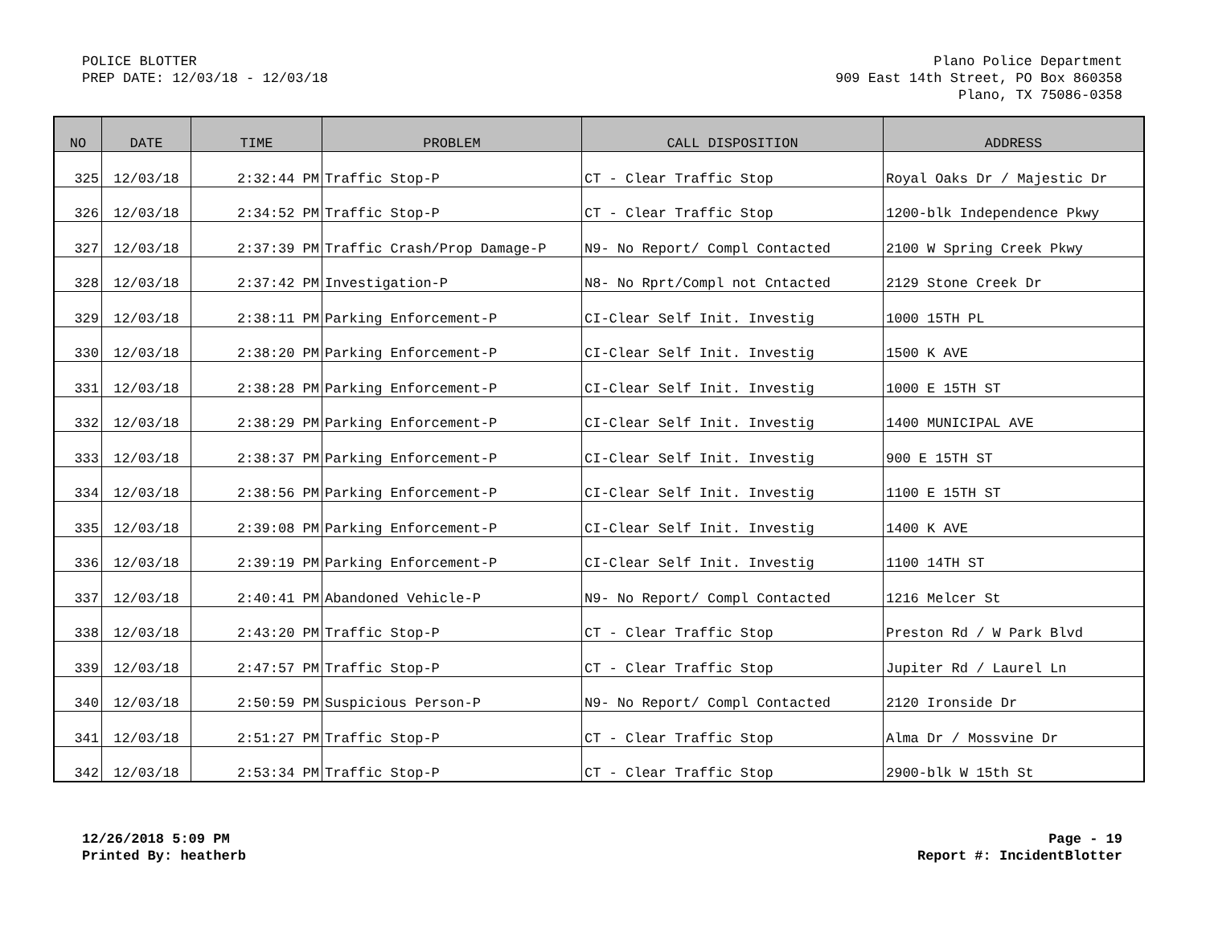POLICE BLOTTER
PREP DATE: 12/03/18 - 12/03/18
Plano Police Department
909 East 14th Street, PO Box 860358
Plano, TX 75086-0358
| NO | DATE | TIME | PROBLEM | CALL DISPOSITION | ADDRESS |
| --- | --- | --- | --- | --- | --- |
| 325 | 12/03/18 | 2:32:44 PM | Traffic Stop-P | CT - Clear Traffic Stop | Royal Oaks Dr / Majestic Dr |
| 326 | 12/03/18 | 2:34:52 PM | Traffic Stop-P | CT - Clear Traffic Stop | 1200-blk Independence Pkwy |
| 327 | 12/03/18 | 2:37:39 PM | Traffic Crash/Prop Damage-P | N9- No Report/ Compl Contacted | 2100 W Spring Creek Pkwy |
| 328 | 12/03/18 | 2:37:42 PM | Investigation-P | N8- No Rprt/Compl not Cntacted | 2129 Stone Creek Dr |
| 329 | 12/03/18 | 2:38:11 PM | Parking Enforcement-P | CI-Clear Self Init. Investig | 1000 15TH PL |
| 330 | 12/03/18 | 2:38:20 PM | Parking Enforcement-P | CI-Clear Self Init. Investig | 1500 K AVE |
| 331 | 12/03/18 | 2:38:28 PM | Parking Enforcement-P | CI-Clear Self Init. Investig | 1000 E 15TH ST |
| 332 | 12/03/18 | 2:38:29 PM | Parking Enforcement-P | CI-Clear Self Init. Investig | 1400 MUNICIPAL AVE |
| 333 | 12/03/18 | 2:38:37 PM | Parking Enforcement-P | CI-Clear Self Init. Investig | 900 E 15TH ST |
| 334 | 12/03/18 | 2:38:56 PM | Parking Enforcement-P | CI-Clear Self Init. Investig | 1100 E 15TH ST |
| 335 | 12/03/18 | 2:39:08 PM | Parking Enforcement-P | CI-Clear Self Init. Investig | 1400 K AVE |
| 336 | 12/03/18 | 2:39:19 PM | Parking Enforcement-P | CI-Clear Self Init. Investig | 1100 14TH ST |
| 337 | 12/03/18 | 2:40:41 PM | Abandoned Vehicle-P | N9- No Report/ Compl Contacted | 1216 Melcer St |
| 338 | 12/03/18 | 2:43:20 PM | Traffic Stop-P | CT - Clear Traffic Stop | Preston Rd / W Park Blvd |
| 339 | 12/03/18 | 2:47:57 PM | Traffic Stop-P | CT - Clear Traffic Stop | Jupiter Rd / Laurel Ln |
| 340 | 12/03/18 | 2:50:59 PM | Suspicious Person-P | N9- No Report/ Compl Contacted | 2120 Ironside Dr |
| 341 | 12/03/18 | 2:51:27 PM | Traffic Stop-P | CT - Clear Traffic Stop | Alma Dr / Mossvine Dr |
| 342 | 12/03/18 | 2:53:34 PM | Traffic Stop-P | CT - Clear Traffic Stop | 2900-blk W 15th St |
12/26/2018 5:09 PM
Printed By: heatherb
Page - 19
Report #: IncidentBlotter